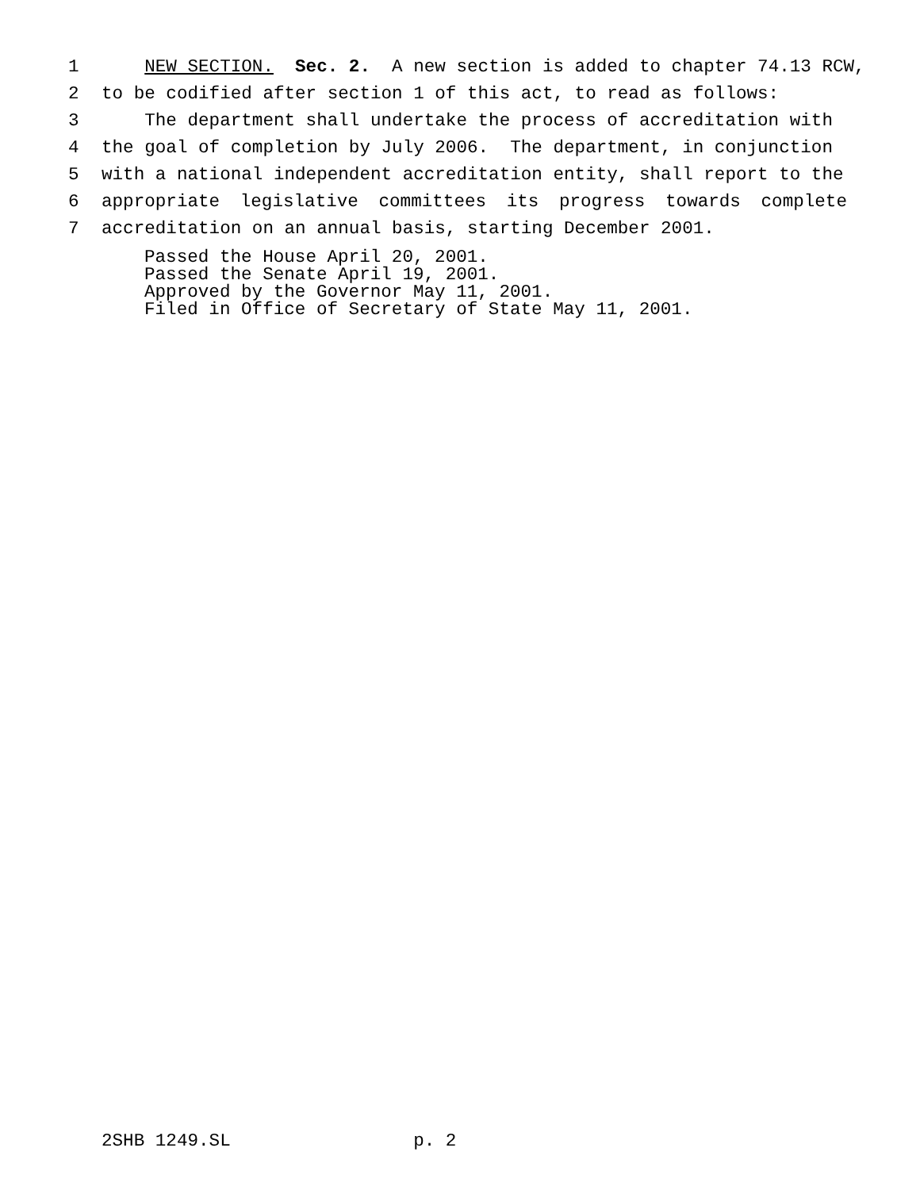1 NEW SECTION. Sec. 2. A new section is added to chapter 74.13 RCW,
2 to be codified after section 1 of this act, to read as follows:
3 The department shall undertake the process of accreditation with
4 the goal of completion by July 2006. The department, in conjunction
5 with a national independent accreditation entity, shall report to the
6 appropriate legislative committees its progress towards complete
7 accreditation on an annual basis, starting December 2001.
Passed the House April 20, 2001. Passed the Senate April 19, 2001. Approved by the Governor May 11, 2001. Filed in Office of Secretary of State May 11, 2001.
2SHB 1249.SL p. 2